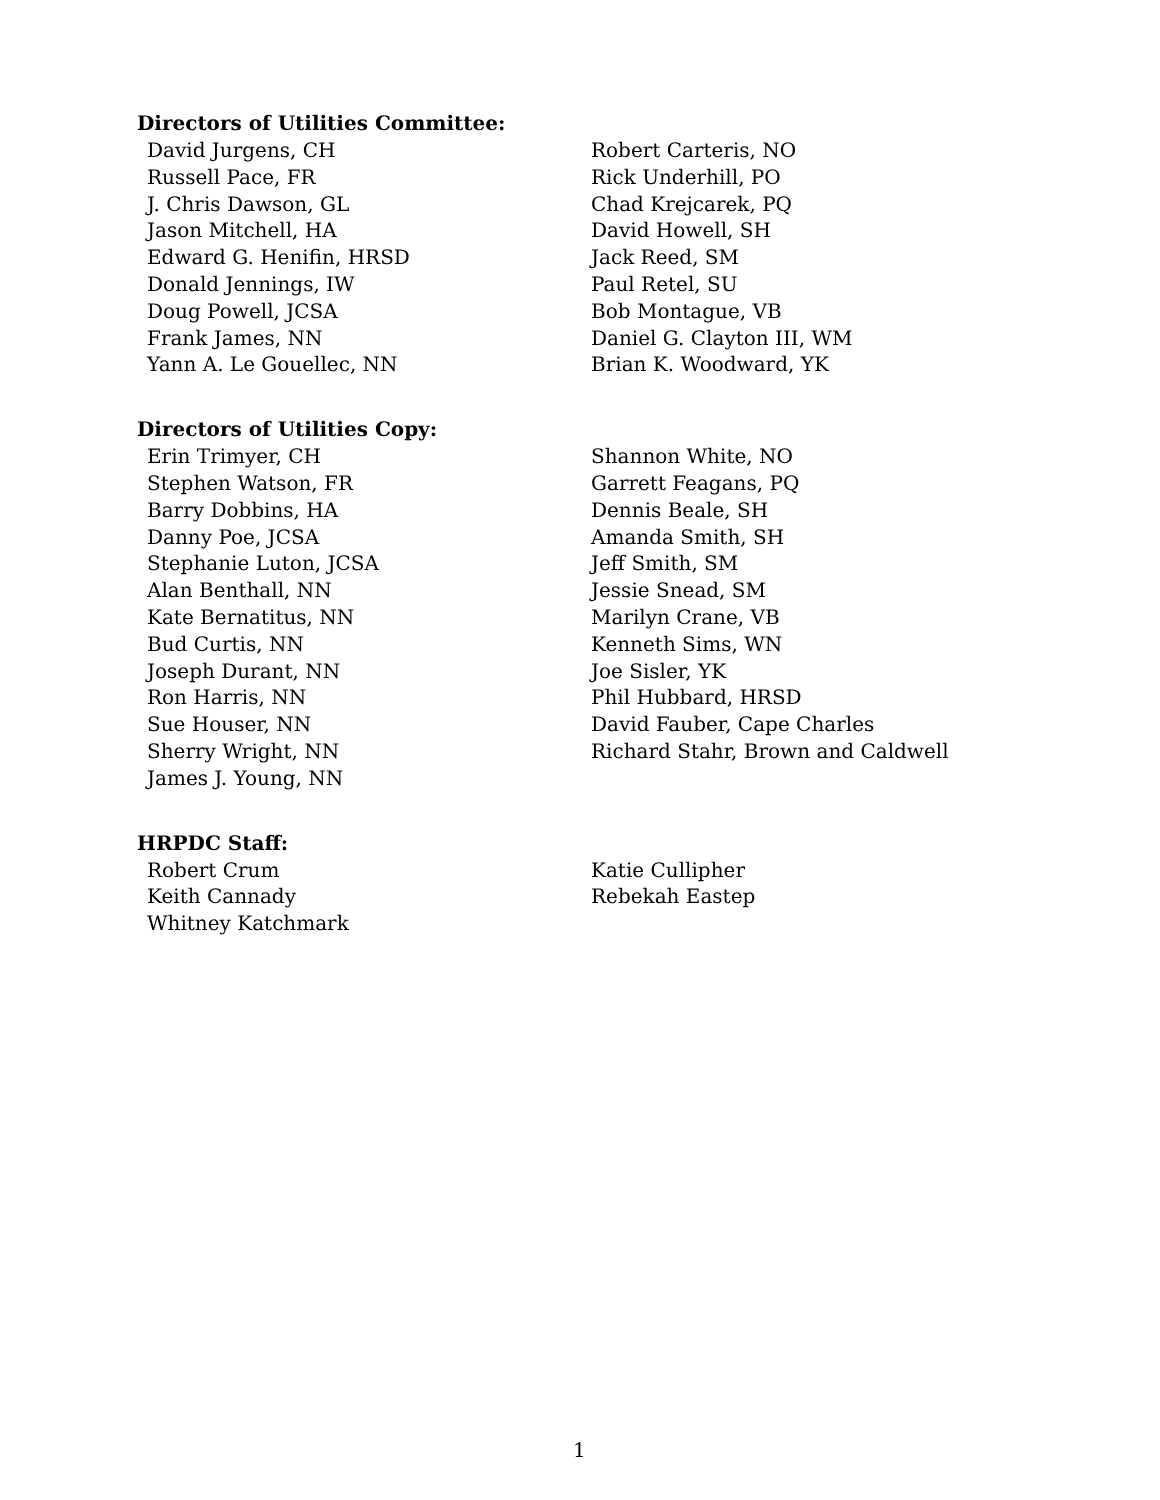Directors of Utilities Committee:
David Jurgens, CH
Russell Pace, FR
J. Chris Dawson, GL
Jason Mitchell, HA
Edward G. Henifin, HRSD
Donald Jennings, IW
Doug Powell, JCSA
Frank James, NN
Yann A. Le Gouellec, NN
Robert Carteris, NO
Rick Underhill, PO
Chad Krejcarek, PQ
David Howell, SH
Jack Reed, SM
Paul Retel, SU
Bob Montague, VB
Daniel G. Clayton III, WM
Brian K. Woodward, YK
Directors of Utilities Copy:
Erin Trimyer, CH
Stephen Watson, FR
Barry Dobbins, HA
Danny Poe, JCSA
Stephanie Luton, JCSA
Alan Benthall, NN
Kate Bernatitus, NN
Bud Curtis, NN
Joseph Durant, NN
Ron Harris, NN
Sue Houser, NN
Sherry Wright, NN
James J. Young, NN
Shannon White, NO
Garrett Feagans, PQ
Dennis Beale, SH
Amanda Smith, SH
Jeff Smith, SM
Jessie Snead, SM
Marilyn Crane, VB
Kenneth Sims, WN
Joe Sisler, YK
Phil Hubbard, HRSD
David Fauber, Cape Charles
Richard Stahr, Brown and Caldwell
HRPDC Staff:
Robert Crum
Keith Cannady
Whitney Katchmark
Katie Cullipher
Rebekah Eastep
1